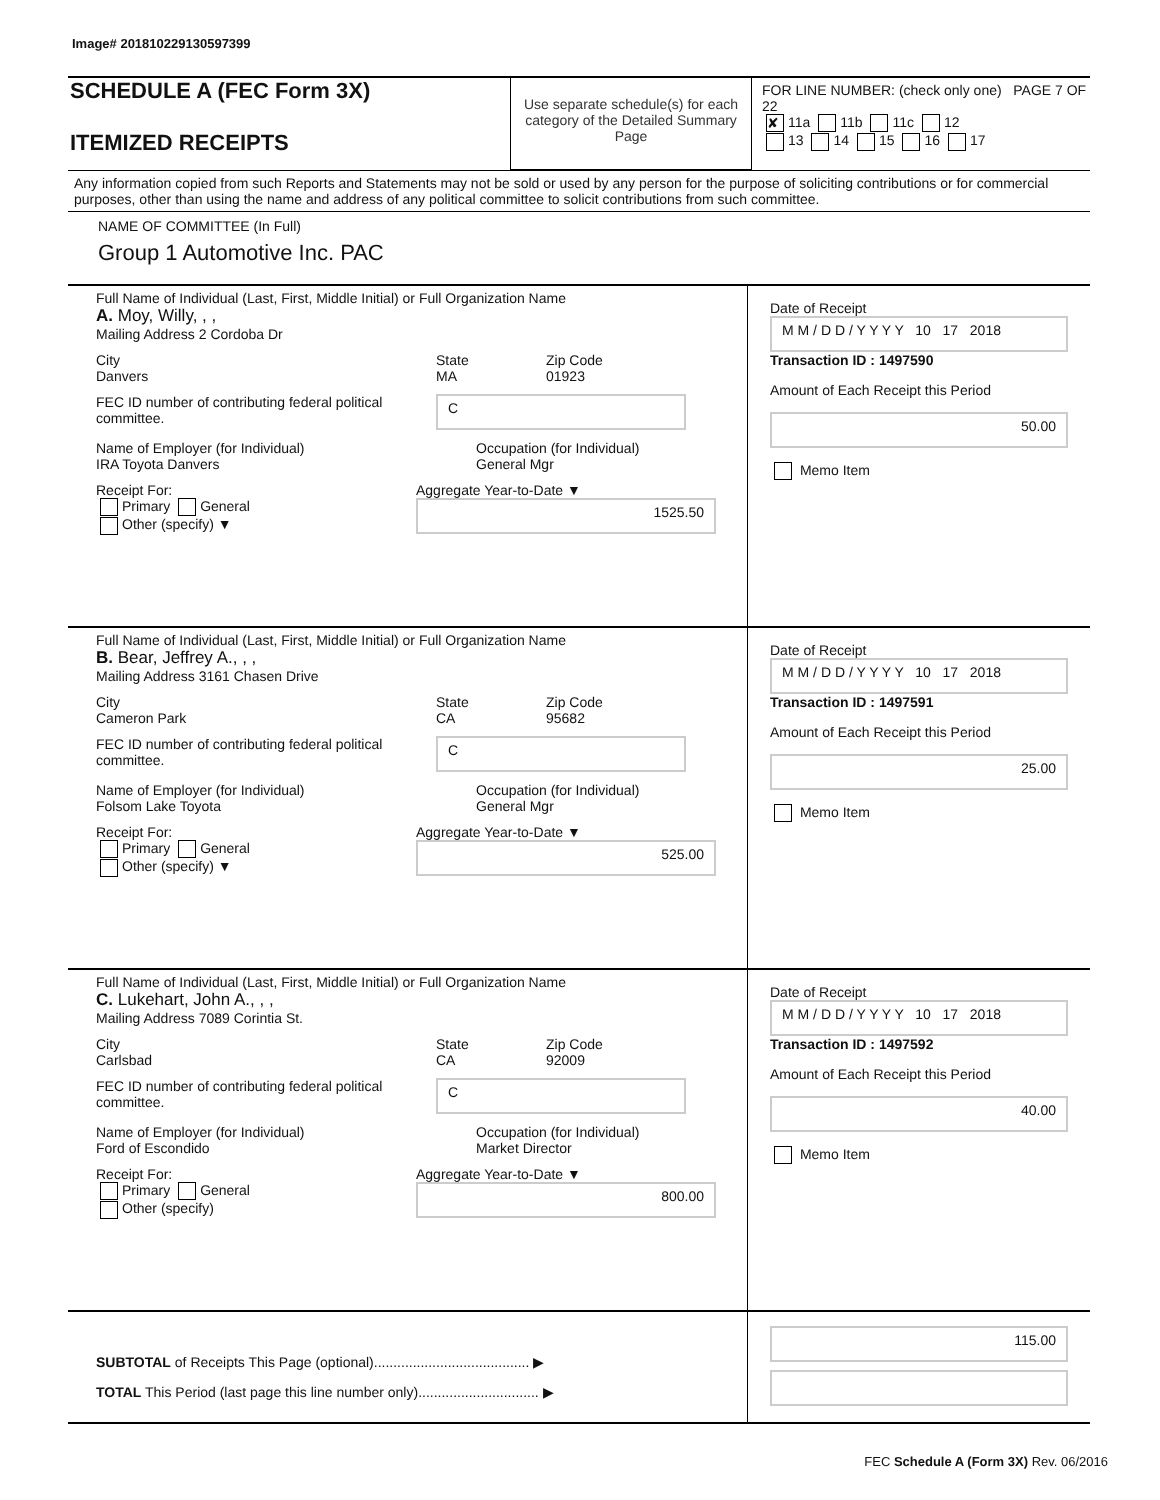Image# 201810229130597399
SCHEDULE A (FEC Form 3X)
ITEMIZED RECEIPTS
Use separate schedule(s) for each category of the Detailed Summary Page
FOR LINE NUMBER: (check only one) PAGE 7 OF 22
✘ 11a 11b 11c 12
13 14 15 16 17
Any information copied from such Reports and Statements may not be sold or used by any person for the purpose of soliciting contributions or for commercial purposes, other than using the name and address of any political committee to solicit contributions from such committee.
NAME OF COMMITTEE (In Full)
Group 1 Automotive Inc. PAC
Full Name of Individual (Last, First, Middle Initial) or Full Organization Name
A. Moy, Willy, , ,
Mailing Address 2 Cordoba Dr
City
Danvers
State
MA
Zip Code
01923
FEC ID number of contributing federal political committee.
C
Name of Employer (for Individual)
IRA Toyota Danvers
Occupation (for Individual)
General Mgr
Receipt For:
Primary General
Other (specify) ▼
Aggregate Year-to-Date ▼
1525.50
Date of Receipt
M M / D D / Y Y Y Y 10 17 2018
Transaction ID : 1497590
Amount of Each Receipt this Period
50.00
Memo Item
Full Name of Individual (Last, First, Middle Initial) or Full Organization Name
B. Bear, Jeffrey A., , ,
Mailing Address 3161 Chasen Drive
City
Cameron Park
State
CA
Zip Code
95682
FEC ID number of contributing federal political committee.
C
Name of Employer (for Individual)
Folsom Lake Toyota
Occupation (for Individual)
General Mgr
Receipt For:
Primary General
Other (specify) ▼
Aggregate Year-to-Date ▼
525.00
Date of Receipt
M M / D D / Y Y Y Y 10 17 2018
Transaction ID : 1497591
Amount of Each Receipt this Period
25.00
Memo Item
Full Name of Individual (Last, First, Middle Initial) or Full Organization Name
C. Lukehart, John A., , ,
Mailing Address 7089 Corintia St.
City
Carlsbad
State
CA
Zip Code
92009
FEC ID number of contributing federal political committee.
C
Name of Employer (for Individual)
Ford of Escondido
Occupation (for Individual)
Market Director
Receipt For:
Primary General
Other (specify)
Aggregate Year-to-Date ▼
800.00
Date of Receipt
M M / D D / Y Y Y Y 10 17 2018
Transaction ID : 1497592
Amount of Each Receipt this Period
40.00
Memo Item
SUBTOTAL of Receipts This Page (optional)........................................ ▶
TOTAL This Period (last page this line number only)............................... ▶
115.00
FEC Schedule A (Form 3X) Rev. 06/2016